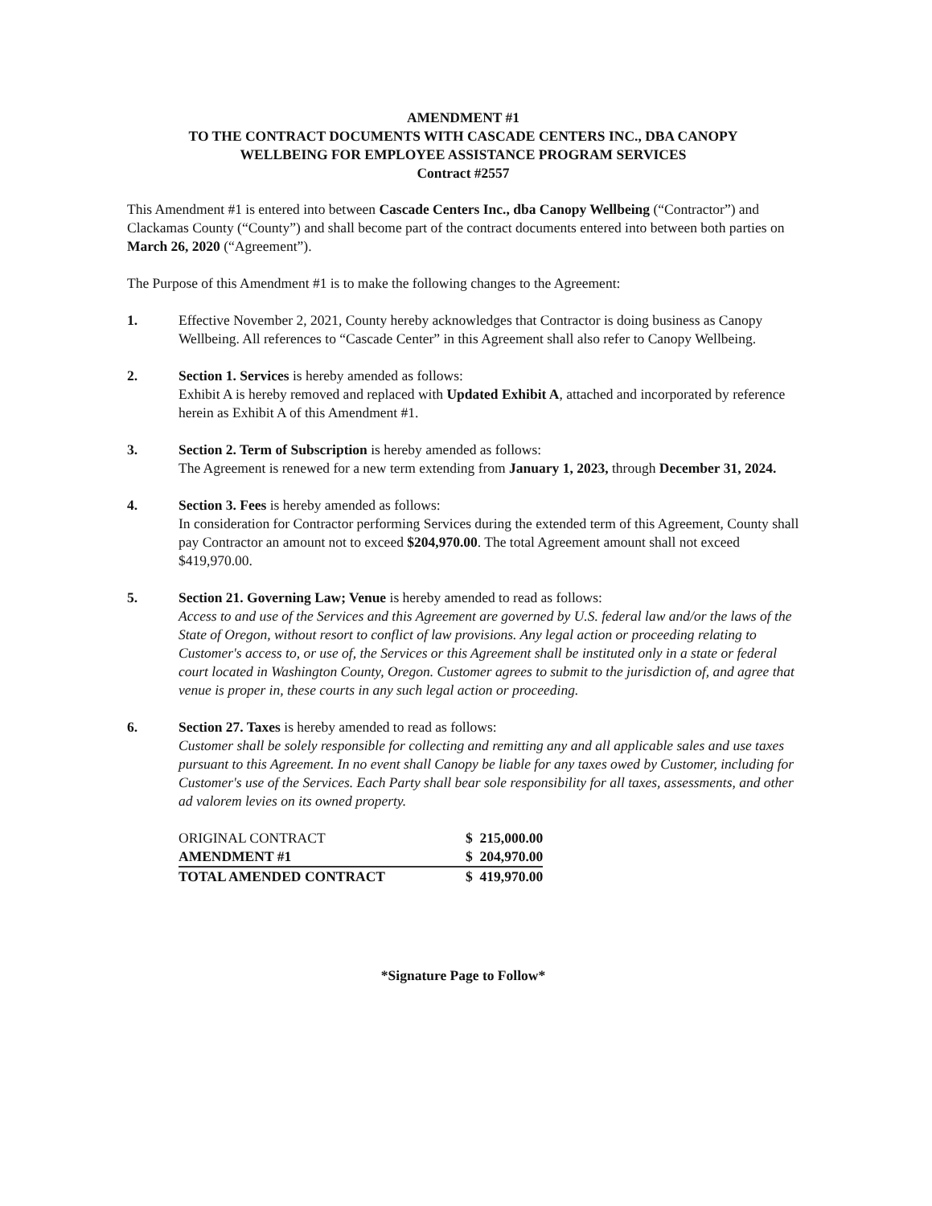AMENDMENT #1
TO THE CONTRACT DOCUMENTS WITH CASCADE CENTERS INC., DBA CANOPY
WELLBEING FOR EMPLOYEE ASSISTANCE PROGRAM SERVICES
Contract #2557
This Amendment #1 is entered into between Cascade Centers Inc., dba Canopy Wellbeing (“Contractor”) and Clackamas County (“County”) and shall become part of the contract documents entered into between both parties on March 26, 2020 (“Agreement”).
The Purpose of this Amendment #1 is to make the following changes to the Agreement:
1. Effective November 2, 2021, County hereby acknowledges that Contractor is doing business as Canopy Wellbeing. All references to “Cascade Center” in this Agreement shall also refer to Canopy Wellbeing.
2. Section 1. Services is hereby amended as follows:
Exhibit A is hereby removed and replaced with Updated Exhibit A, attached and incorporated by reference herein as Exhibit A of this Amendment #1.
3. Section 2. Term of Subscription is hereby amended as follows:
The Agreement is renewed for a new term extending from January 1, 2023, through December 31, 2024.
4. Section 3. Fees is hereby amended as follows:
In consideration for Contractor performing Services during the extended term of this Agreement, County shall pay Contractor an amount not to exceed $204,970.00. The total Agreement amount shall not exceed $419,970.00.
5. Section 21. Governing Law; Venue is hereby amended to read as follows:
Access to and use of the Services and this Agreement are governed by U.S. federal law and/or the laws of the State of Oregon, without resort to conflict of law provisions. Any legal action or proceeding relating to Customer's access to, or use of, the Services or this Agreement shall be instituted only in a state or federal court located in Washington County, Oregon. Customer agrees to submit to the jurisdiction of, and agree that venue is proper in, these courts in any such legal action or proceeding.
6. Section 27. Taxes is hereby amended to read as follows:
Customer shall be solely responsible for collecting and remitting any and all applicable sales and use taxes pursuant to this Agreement. In no event shall Canopy be liable for any taxes owed by Customer, including for Customer's use of the Services. Each Party shall bear sole responsibility for all taxes, assessments, and other ad valorem levies on its owned property.
| ORIGINAL CONTRACT | $ 215,000.00 |
| AMENDMENT #1 | $ 204,970.00 |
| TOTAL AMENDED CONTRACT | $ 419,970.00 |
*Signature Page to Follow*